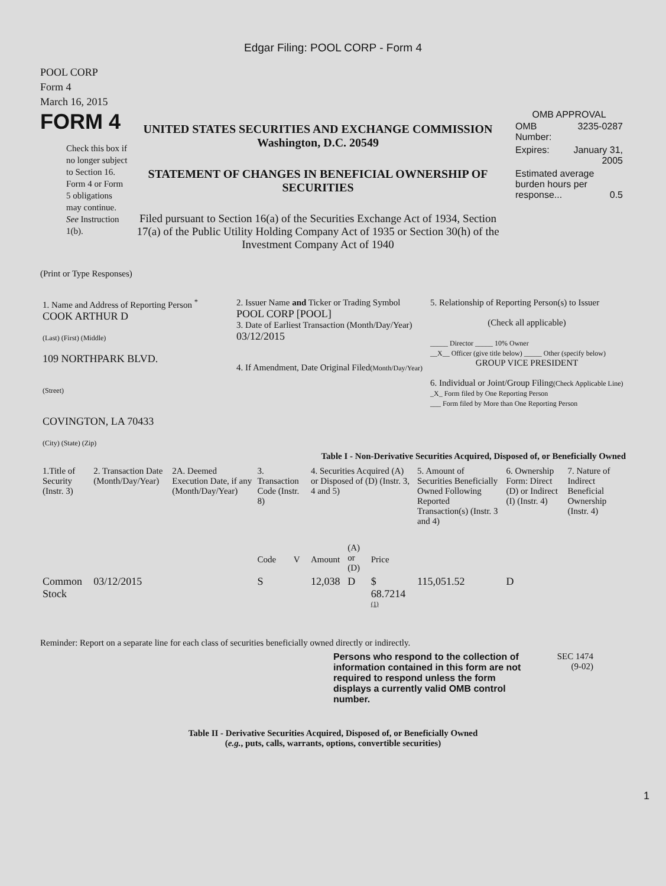Edgar Filing: POOL CORP - Form 4
POOL CORP
Form 4
March 16, 2015
FORM 4
Check this box if no longer subject to Section 16. Form 4 or Form 5 obligations may continue. See Instruction 1(b).
UNITED STATES SECURITIES AND EXCHANGE COMMISSION
Washington, D.C. 20549
STATEMENT OF CHANGES IN BENEFICIAL OWNERSHIP OF SECURITIES
Filed pursuant to Section 16(a) of the Securities Exchange Act of 1934, Section 17(a) of the Public Utility Holding Company Act of 1935 or Section 30(h) of the Investment Company Act of 1940
OMB APPROVAL
| OMB Number: | 3235-0287 |
| Expires: | January 31, 2005 |
| Estimated average burden hours per response... 0.5 | |
(Print or Type Responses)
| 1. Name and Address of Reporting Person <sup>*</sup> COOK ARTHUR D (Last) (First) (Middle) 109 NORTHPARK BLVD. (Street) COVINGTON, LA 70433 (City) (State) (Zip) | 2. Issuer Name and Ticker or Trading Symbol POOL CORP [POOL] 3. Date of Earliest Transaction (Month/Day/Year) 03/12/2015 4. If Amendment, Date Original Filed (Month/Day/Year) | 5. Relationship of Reporting Person(s) to Issuer (Check all applicable) _____ Director _____ 10% Owner __X__ Officer (give title below) _____ Other (specify below) GROUP VICE PRESIDENT 6. Individual or Joint/Group Filing (Check Applicable Line) _X_ Form filed by One Reporting Person ___ Form filed by More than One Reporting Person |
Table I - Non-Derivative Securities Acquired, Disposed of, or Beneficially Owned
| 1.Title of Security (Instr. 3) | 2. Transaction Date (Month/Day/Year) | 2A. Deemed Execution Date, if any (Month/Day/Year) | 3. Transaction Code (Instr. 8) | | 4. Securities Acquired (A) or Disposed of (D) (Instr. 3, 4 and 5) | | | 5. Amount of Securities Beneficially Owned Following Reported Transaction(s) (Instr. 3 and 4) | 6. Ownership Form: Direct (D) or Indirect (I) (Instr. 4) | 7. Nature of Indirect Beneficial Ownership (Instr. 4) |
| --- | --- | --- | --- | --- | --- | --- | --- | --- | --- | --- |
| | | | Code | V | Amount | (A) or (D) | Price | | | |
| Common Stock | 03/12/2015 | | S | | 12,038 | D | $ 68.7214 <sup>(1)</sup> | 115,051.52 | D | |
Reminder: Report on a separate line for each class of securities beneficially owned directly or indirectly.
Persons who respond to the collection of information contained in this form are not required to respond unless the form displays a currently valid OMB control number.
SEC 1474
(9-02)
Table II - Derivative Securities Acquired, Disposed of, or Beneficially Owned
(e.g., puts, calls, warrants, options, convertible securities)
1